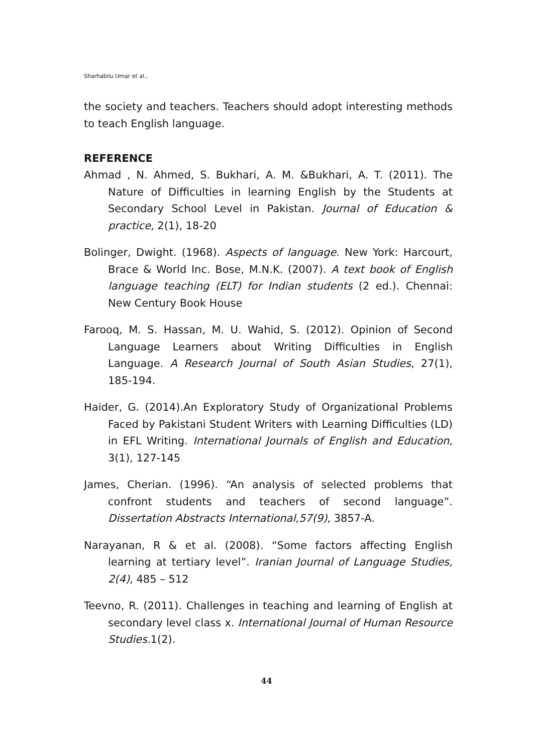Sharhabilu Umar et al.,
the society and teachers. Teachers should adopt interesting methods to teach English language.
REFERENCE
Ahmad , N. Ahmed, S. Bukhari, A. M. &Bukhari, A. T. (2011). The Nature of Difficulties in learning English by the Students at Secondary School Level in Pakistan. Journal of Education & practice, 2(1), 18-20
Bolinger, Dwight. (1968). Aspects of language. New York: Harcourt, Brace & World Inc. Bose, M.N.K. (2007). A text book of English language teaching (ELT) for Indian students (2 ed.). Chennai: New Century Book House
Farooq, M. S. Hassan, M. U. Wahid, S. (2012). Opinion of Second Language Learners about Writing Difficulties in English Language. A Research Journal of South Asian Studies, 27(1), 185-194.
Haider, G. (2014).An Exploratory Study of Organizational Problems Faced by Pakistani Student Writers with Learning Difficulties (LD) in EFL Writing. International Journals of English and Education, 3(1), 127-145
James, Cherian. (1996). “An analysis of selected problems that confront students and teachers of second language”. Dissertation Abstracts International,57(9), 3857-A.
Narayanan, R & et al. (2008). “Some factors affecting English learning at tertiary level”. Iranian Journal of Language Studies, 2(4), 485 – 512
Teevno, R. (2011). Challenges in teaching and learning of English at secondary level class x. International Journal of Human Resource Studies. 1(2).
44